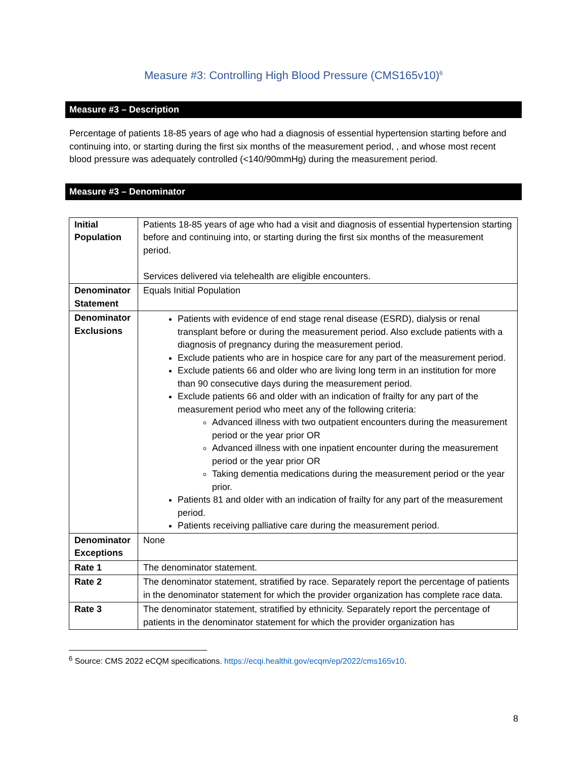Measure #3: Controlling High Blood Pressure (CMS165v10)<sup>6</sup>
Measure #3 – Description
Percentage of patients 18-85 years of age who had a diagnosis of essential hypertension starting before and continuing into, or starting during the first six months of the measurement period, , and whose most recent blood pressure was adequately controlled (<140/90mmHg) during the measurement period.
Measure #3 – Denominator
| Initial Population | Patients 18-85 years of age who had a visit and diagnosis of essential hypertension starting before and continuing into, or starting during the first six months of the measurement period. Services delivered via telehealth are eligible encounters. |
| Denominator Statement | Equals Initial Population |
| Denominator Exclusions | Patients with evidence of end stage renal disease (ESRD), dialysis or renal transplant before or during the measurement period. Also exclude patients with a diagnosis of pregnancy during the measurement period. Exclude patients who are in hospice care for any part of the measurement period. Exclude patients 66 and older who are living long term in an institution for more than 90 consecutive days during the measurement period. Exclude patients 66 and older with an indication of frailty for any part of the measurement period who meet any of the following criteria: Advanced illness with two outpatient encounters during the measurement period or the year prior OR Advanced illness with one inpatient encounter during the measurement period or the year prior OR Taking dementia medications during the measurement period or the year prior. Patients 81 and older with an indication of frailty for any part of the measurement period. Patients receiving palliative care during the measurement period. |
| Denominator Exceptions | None |
| Rate 1 | The denominator statement. |
| Rate 2 | The denominator statement, stratified by race. Separately report the percentage of patients in the denominator statement for which the provider organization has complete race data. |
| Rate 3 | The denominator statement, stratified by ethnicity. Separately report the percentage of patients in the denominator statement for which the provider organization has |
<sup>6</sup> Source: CMS 2022 eCQM specifications. https://ecqi.healthit.gov/ecqm/ep/2022/cms165v10.
8